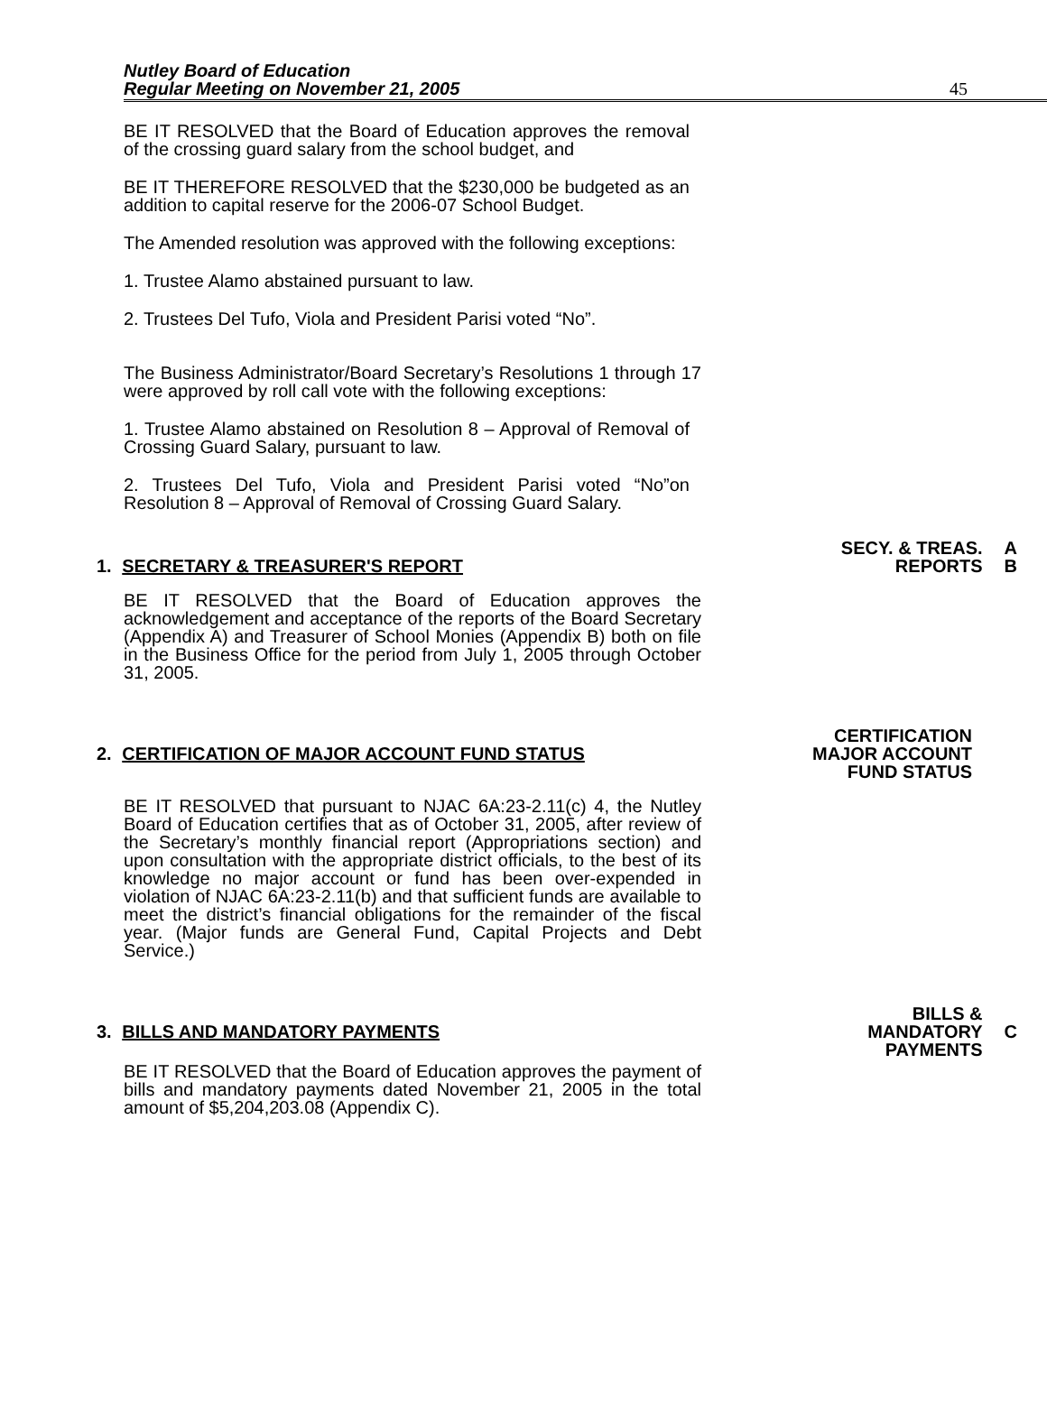Nutley Board of Education
Regular Meeting on November 21, 2005 45
BE IT RESOLVED that the Board of Education approves the removal of the crossing guard salary from the school budget, and
BE IT THEREFORE RESOLVED that the $230,000 be budgeted as an addition to capital reserve for the 2006-07 School Budget.
The Amended resolution was approved with the following exceptions:
1. Trustee Alamo abstained pursuant to law.
2. Trustees Del Tufo, Viola and President Parisi voted “No”.
The Business Administrator/Board Secretary’s Resolutions 1 through 17 were approved by roll call vote with the following exceptions:
1. Trustee Alamo abstained on Resolution 8 – Approval of Removal of Crossing Guard Salary, pursuant to law.
2. Trustees Del Tufo, Viola and President Parisi voted “No”on Resolution 8 – Approval of Removal of Crossing Guard Salary.
1. SECRETARY & TREASURER'S REPORT SECY. & TREAS.
REPORTS A
B
BE IT RESOLVED that the Board of Education approves the acknowledgement and acceptance of the reports of the Board Secretary (Appendix A) and Treasurer of School Monies (Appendix B) both on file in the Business Office for the period from July 1, 2005 through October 31, 2005.
2. CERTIFICATION OF MAJOR ACCOUNT FUND STATUS CERTIFICATION
MAJOR ACCOUNT
FUND STATUS
BE IT RESOLVED that pursuant to NJAC 6A:23-2.11(c) 4, the Nutley Board of Education certifies that as of October 31, 2005, after review of the Secretary’s monthly financial report (Appropriations section) and upon consultation with the appropriate district officials, to the best of its knowledge no major account or fund has been over-expended in violation of NJAC 6A:23-2.11(b) and that sufficient funds are available to meet the district’s financial obligations for the remainder of the fiscal year. (Major funds are General Fund, Capital Projects and Debt Service.)
3. BILLS AND MANDATORY PAYMENTS BILLS &
MANDATORY
PAYMENTS C
BE IT RESOLVED that the Board of Education approves the payment of bills and mandatory payments dated November 21, 2005 in the total amount of $5,204,203.08 (Appendix C).